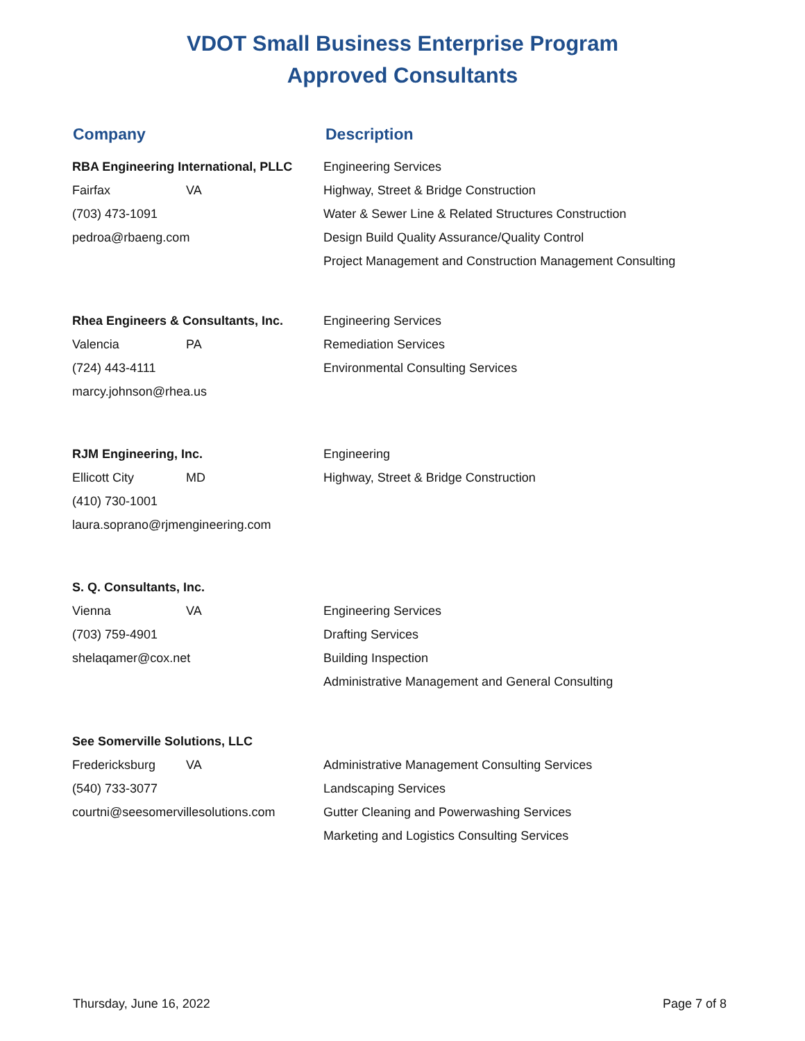VDOT Small Business Enterprise Program
Approved Consultants
Company Description
RBA Engineering International, PLLC
Fairfax VA
(703) 473-1091
pedroa@rbaeng.com
Engineering Services
Highway, Street & Bridge Construction
Water & Sewer Line & Related Structures Construction
Design Build Quality Assurance/Quality Control
Project Management and Construction Management Consulting
Rhea Engineers & Consultants, Inc.
Valencia PA
(724) 443-4111
marcy.johnson@rhea.us
Engineering Services
Remediation Services
Environmental Consulting Services
RJM Engineering, Inc.
Ellicott City MD
(410) 730-1001
laura.soprano@rjmengineering.com
Engineering
Highway, Street & Bridge Construction
S. Q. Consultants, Inc.
Vienna VA
(703) 759-4901
shelaqamer@cox.net
Engineering Services
Drafting Services
Building Inspection
Administrative Management and General Consulting
See Somerville Solutions, LLC
Fredericksburg VA
(540) 733-3077
courtni@seesomervillesolutions.com
Administrative Management Consulting Services
Landscaping Services
Gutter Cleaning and Powerwashing Services
Marketing and Logistics Consulting Services
Thursday, June 16, 2022 Page 7 of 8